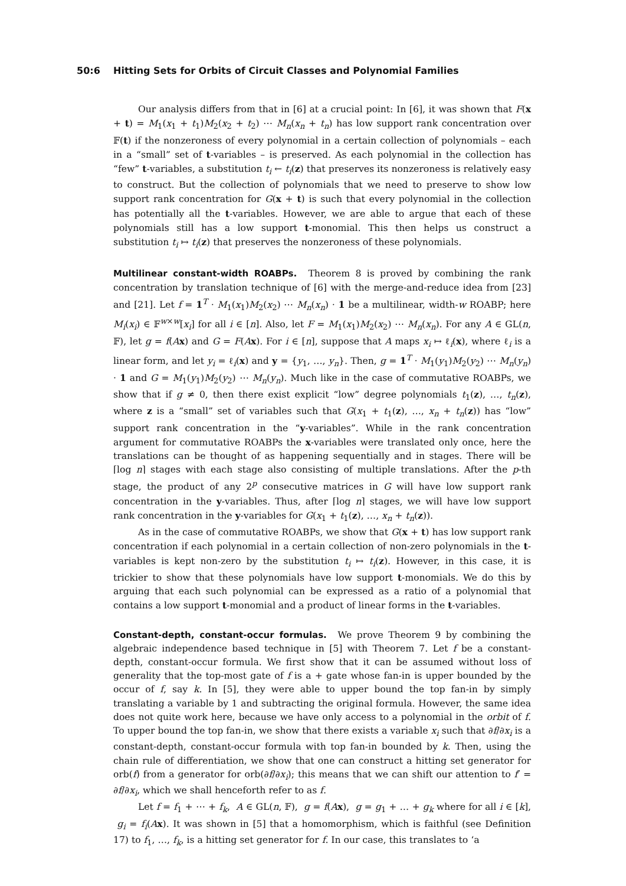50:6 Hitting Sets for Orbits of Circuit Classes and Polynomial Families
Our analysis differs from that in [6] at a crucial point: In [6], it was shown that F(x + t) = M<sub>1</sub>(x<sub>1</sub> + t<sub>1</sub>)M<sub>2</sub>(x<sub>2</sub> + t<sub>2</sub>) ⋯ M<sub>n</sub>(x<sub>n</sub> + t<sub>n</sub>) has low support rank concentration over 𝔽(t) if the nonzeroness of every polynomial in a certain collection of polynomials – each in a “small” set of t-variables – is preserved. As each polynomial in the collection has “few” t-variables, a substitution t<sub>i</sub> ← t<sub>i</sub>(z) that preserves its nonzeroness is relatively easy to construct. But the collection of polynomials that we need to preserve to show low support rank concentration for G(x + t) is such that every polynomial in the collection has potentially all the t-variables. However, we are able to argue that each of these polynomials still has a low support t-monomial. This then helps us construct a substitution t<sub>i</sub> ↦ t<sub>i</sub>(z) that preserves the nonzeroness of these polynomials.
Multilinear constant-width ROABPs. Theorem 8 is proved by combining the rank concentration by translation technique of [6] with the merge-and-reduce idea from [23] and [21]. Let f = 1<sup>T</sup> · M<sub>1</sub>(x<sub>1</sub>)M<sub>2</sub>(x<sub>2</sub>) ⋯ M<sub>n</sub>(x<sub>n</sub>) · 1 be a multilinear, width-w ROABP; here M<sub>i</sub>(x<sub>i</sub>) ∈ 𝔽<sup>w×w</sup>[x<sub>i</sub>] for all i ∈ [n]. Also, let F = M<sub>1</sub>(x<sub>1</sub>)M<sub>2</sub>(x<sub>2</sub>) ⋯ M<sub>n</sub>(x<sub>n</sub>). For any A ∈ GL(n, 𝔽), let g = f(Ax) and G = F(Ax). For i ∈ [n], suppose that A maps x<sub>i</sub> ↦ ℓ<sub>i</sub>(x), where ℓ<sub>i</sub> is a linear form, and let y<sub>i</sub> = ℓ<sub>i</sub>(x) and y = {y<sub>1</sub>, …, y<sub>n</sub>}. Then, g = 1<sup>T</sup> · M<sub>1</sub>(y<sub>1</sub>)M<sub>2</sub>(y<sub>2</sub>) ⋯ M<sub>n</sub>(y<sub>n</sub>) · 1 and G = M<sub>1</sub>(y<sub>1</sub>)M<sub>2</sub>(y<sub>2</sub>) ⋯ M<sub>n</sub>(y<sub>n</sub>). Much like in the case of commutative ROABPs, we show that if g ≠ 0, then there exist explicit “low” degree polynomials t<sub>1</sub>(z), …, t<sub>n</sub>(z), where z is a “small” set of variables such that G(x<sub>1</sub> + t<sub>1</sub>(z), …, x<sub>n</sub> + t<sub>n</sub>(z)) has “low” support rank concentration in the “y-variables”. While in the rank concentration argument for commutative ROABPs the x-variables were translated only once, here the translations can be thought of as happening sequentially and in stages. There will be ⌈log n⌉ stages with each stage also consisting of multiple translations. After the p-th stage, the product of any 2<sup>p</sup> consecutive matrices in G will have low support rank concentration in the y-variables. Thus, after ⌈log n⌉ stages, we will have low support rank concentration in the y-variables for G(x<sub>1</sub> + t<sub>1</sub>(z), …, x<sub>n</sub> + t<sub>n</sub>(z)).
As in the case of commutative ROABPs, we show that G(x + t) has low support rank concentration if each polynomial in a certain collection of non-zero polynomials in the t-variables is kept non-zero by the substitution t<sub>i</sub> ↦ t<sub>i</sub>(z). However, in this case, it is trickier to show that these polynomials have low support t-monomials. We do this by arguing that each such polynomial can be expressed as a ratio of a polynomial that contains a low support t-monomial and a product of linear forms in the t-variables.
Constant-depth, constant-occur formulas. We prove Theorem 9 by combining the algebraic independence based technique in [5] with Theorem 7. Let f be a constant-depth, constant-occur formula. We first show that it can be assumed without loss of generality that the top-most gate of f is a + gate whose fan-in is upper bounded by the occur of f, say k. In [5], they were able to upper bound the top fan-in by simply translating a variable by 1 and subtracting the original formula. However, the same idea does not quite work here, because we have only access to a polynomial in the orbit of f. To upper bound the top fan-in, we show that there exists a variable x<sub>i</sub> such that ∂f/∂x<sub>i</sub> is a constant-depth, constant-occur formula with top fan-in bounded by k. Then, using the chain rule of differentiation, we show that one can construct a hitting set generator for orb(f) from a generator for orb(∂f/∂x<sub>i</sub>); this means that we can shift our attention to f′ = ∂f/∂x<sub>i</sub>, which we shall henceforth refer to as f.
Let f = f<sub>1</sub> + ⋯ + f<sub>k</sub>, A ∈ GL(n, 𝔽), g = f(Ax), g = g<sub>1</sub> + … + g<sub>k</sub> where for all i ∈ [k], g<sub>i</sub> = f<sub>i</sub>(Ax). It was shown in [5] that a homomorphism, which is faithful (see Definition 17) to f<sub>1</sub>, …, f<sub>k</sub>, is a hitting set generator for f. In our case, this translates to ‘a